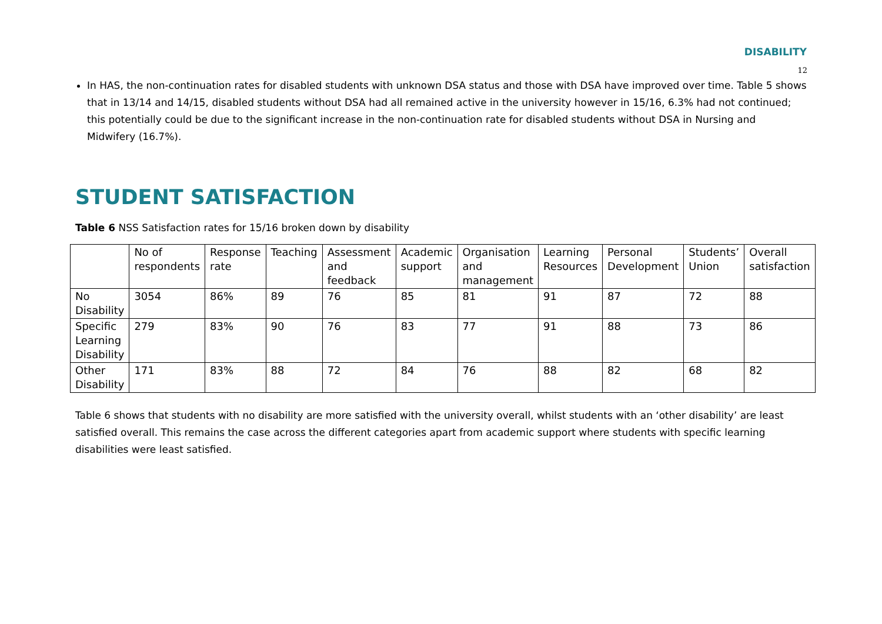DISABILITY
12
In HAS, the non-continuation rates for disabled students with unknown DSA status and those with DSA have improved over time. Table 5 shows that in 13/14 and 14/15, disabled students without DSA had all remained active in the university however in 15/16, 6.3% had not continued; this potentially could be due to the significant increase in the non-continuation rate for disabled students without DSA in Nursing and Midwifery (16.7%).
STUDENT SATISFACTION
Table 6 NSS Satisfaction rates for 15/16 broken down by disability
| | No of respondents | Response rate | Teaching | Assessment and feedback | Academic support | Organisation and management | Learning Resources | Personal Development | Students’ Union | Overall satisfaction |
| No Disability | 3054 | 86% | 89 | 76 | 85 | 81 | 91 | 87 | 72 | 88 |
| Specific Learning Disability | 279 | 83% | 90 | 76 | 83 | 77 | 91 | 88 | 73 | 86 |
| Other Disability | 171 | 83% | 88 | 72 | 84 | 76 | 88 | 82 | 68 | 82 |
Table 6 shows that students with no disability are more satisfied with the university overall, whilst students with an ‘other disability’ are least satisfied overall. This remains the case across the different categories apart from academic support where students with specific learning disabilities were least satisfied.